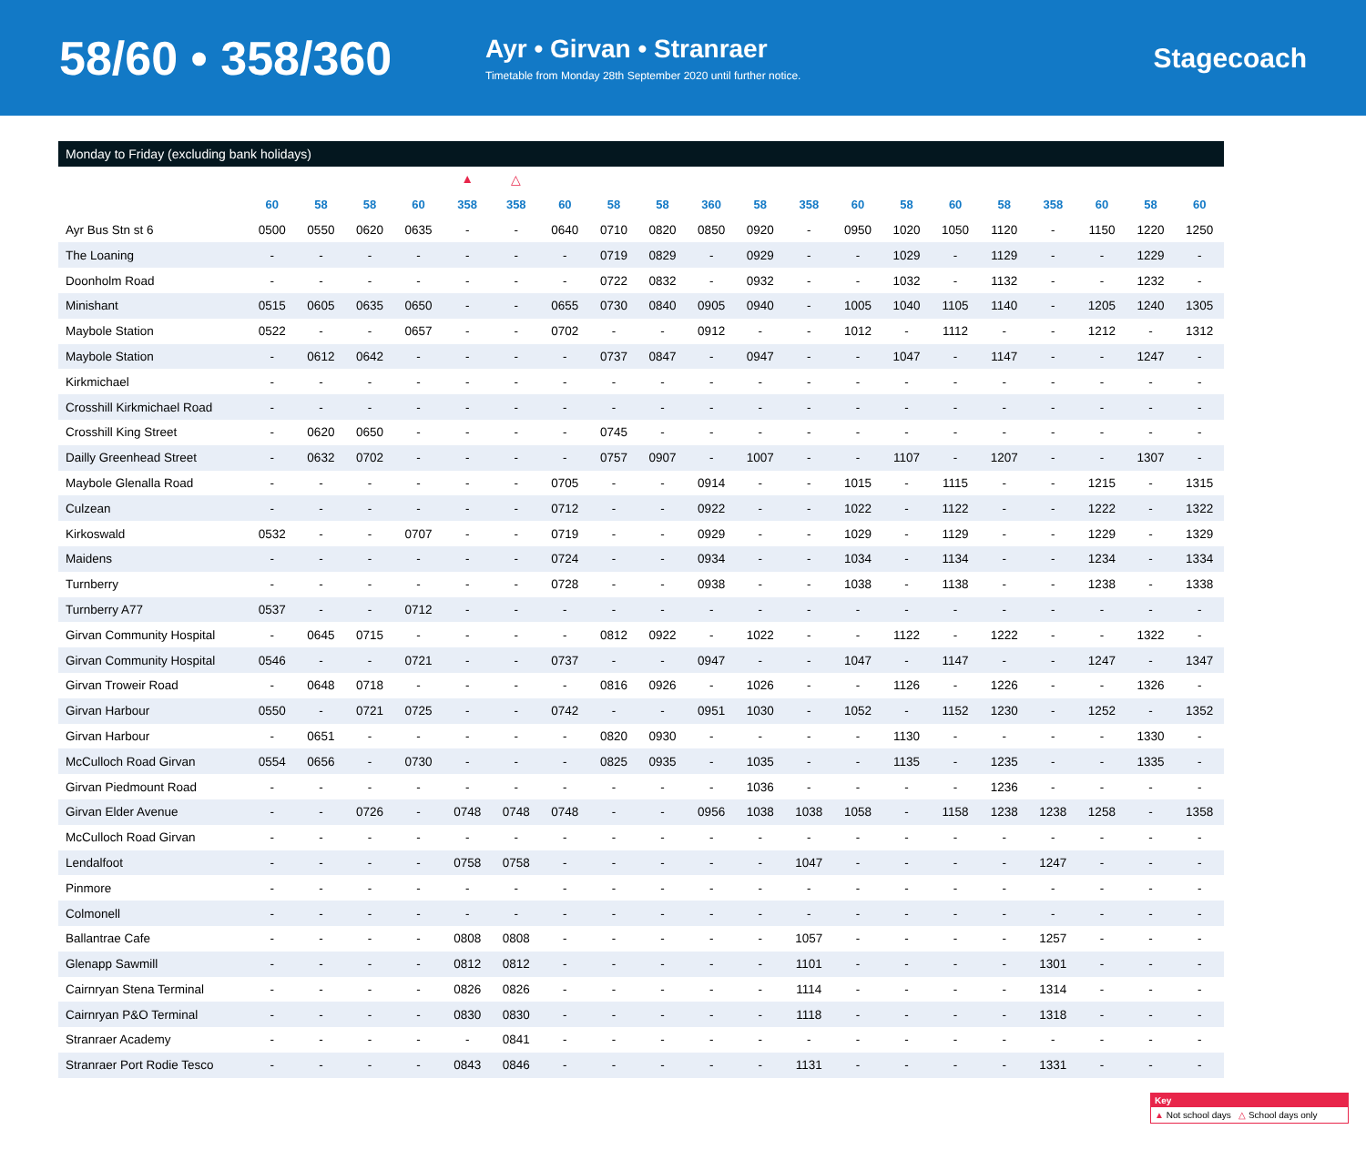58/60 • 358/360
Ayr • Girvan • Stranraer
Timetable from Monday 28th September 2020 until further notice.
Stagecoach
Monday to Friday (excluding bank holidays)
| | | | | | ▲ | △ | | | | | | | | | | | | | | |
| | 60 | 58 | 58 | 60 | 358 | 358 | 60 | 58 | 58 | 360 | 58 | 358 | 60 | 58 | 60 | 58 | 358 | 60 | 58 | 60 |
| Ayr Bus Stn st 6 | 0500 | 0550 | 0620 | 0635 | - | - | 0640 | 0710 | 0820 | 0850 | 0920 | - | 0950 | 1020 | 1050 | 1120 | - | 1150 | 1220 | 1250 |
| The Loaning | - | - | - | - | - | - | - | 0719 | 0829 | - | 0929 | - | - | 1029 | - | 1129 | - | - | 1229 | - |
| Doonholm Road | - | - | - | - | - | - | - | 0722 | 0832 | - | 0932 | - | - | 1032 | - | 1132 | - | - | 1232 | - |
| Minishant | 0515 | 0605 | 0635 | 0650 | - | - | 0655 | 0730 | 0840 | 0905 | 0940 | - | 1005 | 1040 | 1105 | 1140 | - | 1205 | 1240 | 1305 |
| Maybole Station | 0522 | - | - | 0657 | - | - | 0702 | - | - | 0912 | - | - | 1012 | - | 1112 | - | - | 1212 | - | 1312 |
| Maybole Station | - | 0612 | 0642 | - | - | - | - | 0737 | 0847 | - | 0947 | - | - | 1047 | - | 1147 | - | - | 1247 | - |
| Kirkmichael | - | - | - | - | - | - | - | - | - | - | - | - | - | - | - | - | - | - | - | - |
| Crosshill Kirkmichael Road | - | - | - | - | - | - | - | - | - | - | - | - | - | - | - | - | - | - | - | - |
| Crosshill King Street | - | 0620 | 0650 | - | - | - | - | 0745 | - | - | - | - | - | - | - | - | - | - | - | - |
| Dailly Greenhead Street | - | 0632 | 0702 | - | - | - | - | 0757 | 0907 | - | 1007 | - | - | 1107 | - | 1207 | - | - | 1307 | - |
| Maybole Glenalla Road | - | - | - | - | - | - | 0705 | - | - | 0914 | - | - | 1015 | - | 1115 | - | - | 1215 | - | 1315 |
| Culzean | - | - | - | - | - | - | 0712 | - | - | 0922 | - | - | 1022 | - | 1122 | - | - | 1222 | - | 1322 |
| Kirkoswald | 0532 | - | - | 0707 | - | - | 0719 | - | - | 0929 | - | - | 1029 | - | 1129 | - | - | 1229 | - | 1329 |
| Maidens | - | - | - | - | - | - | 0724 | - | - | 0934 | - | - | 1034 | - | 1134 | - | - | 1234 | - | 1334 |
| Turnberry | - | - | - | - | - | - | 0728 | - | - | 0938 | - | - | 1038 | - | 1138 | - | - | 1238 | - | 1338 |
| Turnberry A77 | 0537 | - | - | 0712 | - | - | - | - | - | - | - | - | - | - | - | - | - | - | - | - |
| Girvan Community Hospital | - | 0645 | 0715 | - | - | - | - | 0812 | 0922 | - | 1022 | - | - | 1122 | - | 1222 | - | - | 1322 | - |
| Girvan Community Hospital | 0546 | - | - | 0721 | - | - | 0737 | - | - | 0947 | - | - | 1047 | - | 1147 | - | - | 1247 | - | 1347 |
| Girvan Troweir Road | - | 0648 | 0718 | - | - | - | - | 0816 | 0926 | - | 1026 | - | - | 1126 | - | 1226 | - | - | 1326 | - |
| Girvan Harbour | 0550 | - | 0721 | 0725 | - | - | 0742 | - | - | 0951 | 1030 | - | 1052 | - | 1152 | 1230 | - | 1252 | - | 1352 |
| Girvan Harbour | - | 0651 | - | - | - | - | - | 0820 | 0930 | - | - | - | - | 1130 | - | - | - | - | 1330 | - |
| McCulloch Road Girvan | 0554 | 0656 | - | 0730 | - | - | - | 0825 | 0935 | - | 1035 | - | - | 1135 | - | 1235 | - | - | 1335 | - |
| Girvan Piedmount Road | - | - | - | - | - | - | - | - | - | - | 1036 | - | - | - | - | 1236 | - | - | - | - |
| Girvan Elder Avenue | - | - | 0726 | - | 0748 | 0748 | 0748 | - | - | 0956 | 1038 | 1038 | 1058 | - | 1158 | 1238 | 1238 | 1258 | - | 1358 |
| McCulloch Road Girvan | - | - | - | - | - | - | - | - | - | - | - | - | - | - | - | - | - | - | - | - |
| Lendalfoot | - | - | - | - | 0758 | 0758 | - | - | - | - | - | 1047 | - | - | - | - | 1247 | - | - | - |
| Pinmore | - | - | - | - | - | - | - | - | - | - | - | - | - | - | - | - | - | - | - | - |
| Colmonell | - | - | - | - | - | - | - | - | - | - | - | - | - | - | - | - | - | - | - | - |
| Ballantrae Cafe | - | - | - | - | 0808 | 0808 | - | - | - | - | - | 1057 | - | - | - | - | 1257 | - | - | - |
| Glenapp Sawmill | - | - | - | - | 0812 | 0812 | - | - | - | - | - | 1101 | - | - | - | - | 1301 | - | - | - |
| Cairnryan Stena Terminal | - | - | - | - | 0826 | 0826 | - | - | - | - | - | 1114 | - | - | - | - | 1314 | - | - | - |
| Cairnryan P&O Terminal | - | - | - | - | 0830 | 0830 | - | - | - | - | - | 1118 | - | - | - | - | 1318 | - | - | - |
| Stranraer Academy | - | - | - | - | - | 0841 | - | - | - | - | - | - | - | - | - | - | - | - | - | - |
| Stranraer Port Rodie Tesco | - | - | - | - | 0843 | 0846 | - | - | - | - | - | 1131 | - | - | - | - | 1331 | - | - | - |
Key
▲ Not school days △ School days only